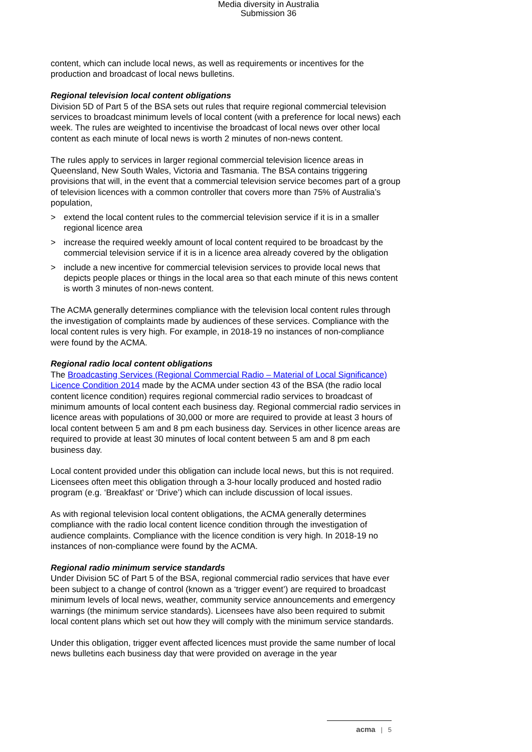Media diversity in Australia
Submission 36
content, which can include local news, as well as requirements or incentives for the production and broadcast of local news bulletins.
Regional television local content obligations
Division 5D of Part 5 of the BSA sets out rules that require regional commercial television services to broadcast minimum levels of local content (with a preference for local news) each week. The rules are weighted to incentivise the broadcast of local news over other local content as each minute of local news is worth 2 minutes of non-news content.
The rules apply to services in larger regional commercial television licence areas in Queensland, New South Wales, Victoria and Tasmania. The BSA contains triggering provisions that will, in the event that a commercial television service becomes part of a group of television licences with a common controller that covers more than 75% of Australia’s population,
> extend the local content rules to the commercial television service if it is in a smaller regional licence area
> increase the required weekly amount of local content required to be broadcast by the commercial television service if it is in a licence area already covered by the obligation
> include a new incentive for commercial television services to provide local news that depicts people places or things in the local area so that each minute of this news content is worth 3 minutes of non-news content.
The ACMA generally determines compliance with the television local content rules through the investigation of complaints made by audiences of these services. Compliance with the local content rules is very high. For example, in 2018-19 no instances of non-compliance were found by the ACMA.
Regional radio local content obligations
The Broadcasting Services (Regional Commercial Radio – Material of Local Significance) Licence Condition 2014 made by the ACMA under section 43 of the BSA (the radio local content licence condition) requires regional commercial radio services to broadcast of minimum amounts of local content each business day. Regional commercial radio services in licence areas with populations of 30,000 or more are required to provide at least 3 hours of local content between 5 am and 8 pm each business day. Services in other licence areas are required to provide at least 30 minutes of local content between 5 am and 8 pm each business day.
Local content provided under this obligation can include local news, but this is not required. Licensees often meet this obligation through a 3-hour locally produced and hosted radio program (e.g. ‘Breakfast’ or ‘Drive’) which can include discussion of local issues.
As with regional television local content obligations, the ACMA generally determines compliance with the radio local content licence condition through the investigation of audience complaints. Compliance with the licence condition is very high. In 2018-19 no instances of non-compliance were found by the ACMA.
Regional radio minimum service standards
Under Division 5C of Part 5 of the BSA, regional commercial radio services that have ever been subject to a change of control (known as a ‘trigger event’) are required to broadcast minimum levels of local news, weather, community service announcements and emergency warnings (the minimum service standards). Licensees have also been required to submit local content plans which set out how they will comply with the minimum service standards.
Under this obligation, trigger event affected licences must provide the same number of local news bulletins each business day that were provided on average in the year
acma | 5